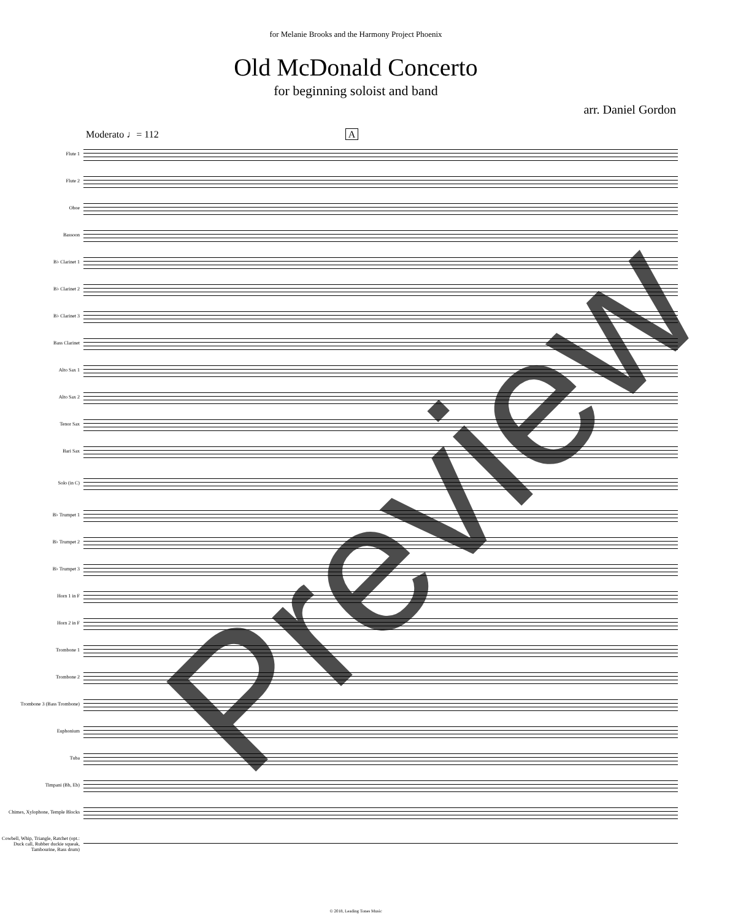for Melanie Brooks and the Harmony Project Phoenix
Old McDonald Concerto
for beginning soloist and band
arr. Daniel Gordon
Moderato ♩= 112 A
Flute 1
Flute 2
Oboe
Bassoon
B♭ Clarinet 1
B♭ Clarinet 2
B♭ Clarinet 3
Bass Clarinet
Alto Sax 1
Alto Sax 2
Tenor Sax
Bari Sax
Solo (in C)
B♭ Trumpet 1
B♭ Trumpet 2
B♭ Trumpet 3
Horn 1 in F
Horn 2 in F
Trombone 1
Trombone 2
Trombone 3 (Bass Trombone)
Euphonium
Tuba
Timpani (Bb, Eb)
Chimes, Xylophone, Temple Blocks
Cowbell, Whip, Triangle, Ratchet (opt.: Duck call, Rubber duckie squeak, Tambourine, Bass drum)
© 2018, Leading Tones Music
Preview